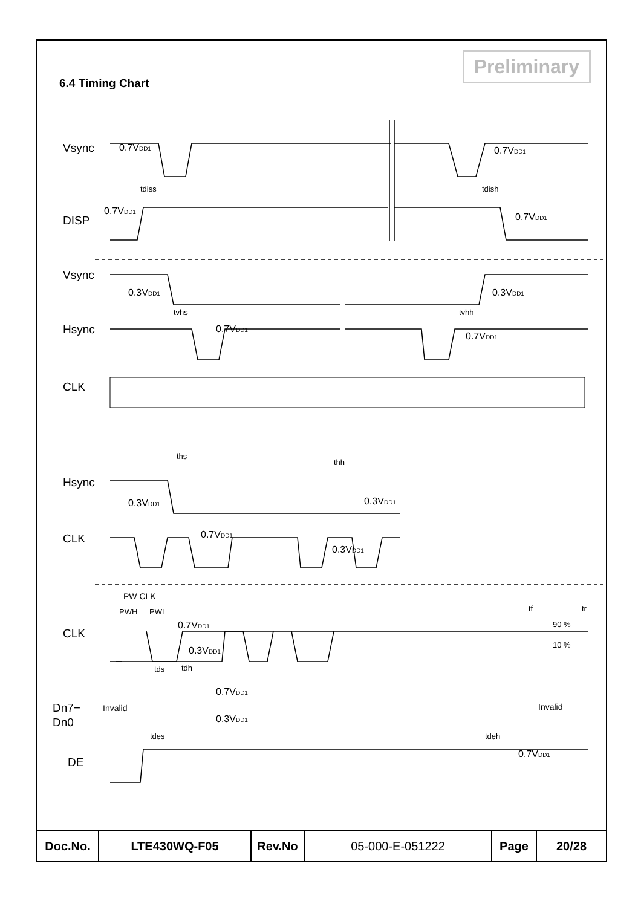Preliminary
6.4 Timing Chart
Vsync
DISP
Vsync
Hsync
CLK
Hsync
CLK
CLK
Dn7−
Dn0
DE
0.7VDD1
0.7VDD1
tdiss
tdish
0.7VDD1
0.7VDD1
0.3VDD1
0.3VDD1
tvhs
tvhh
0.7VDD1
0.7VDD1
ths
thh
0.3VDD1
0.3VDD1
0.7VDD1
0.3VDD1
PW CLK
PWH
PWL
tf
tr
0.7VDD1
0.3VDD1
90 %
10 %
tds
tdh
0.7VDD1
Invalid
0.3VDD1
Invalid
tdes
tdeh
0.7VDD1
| Doc.No. | LTE430WQ-F05 | Rev.No | 05-000-E-051222 | Page | 20/28 |